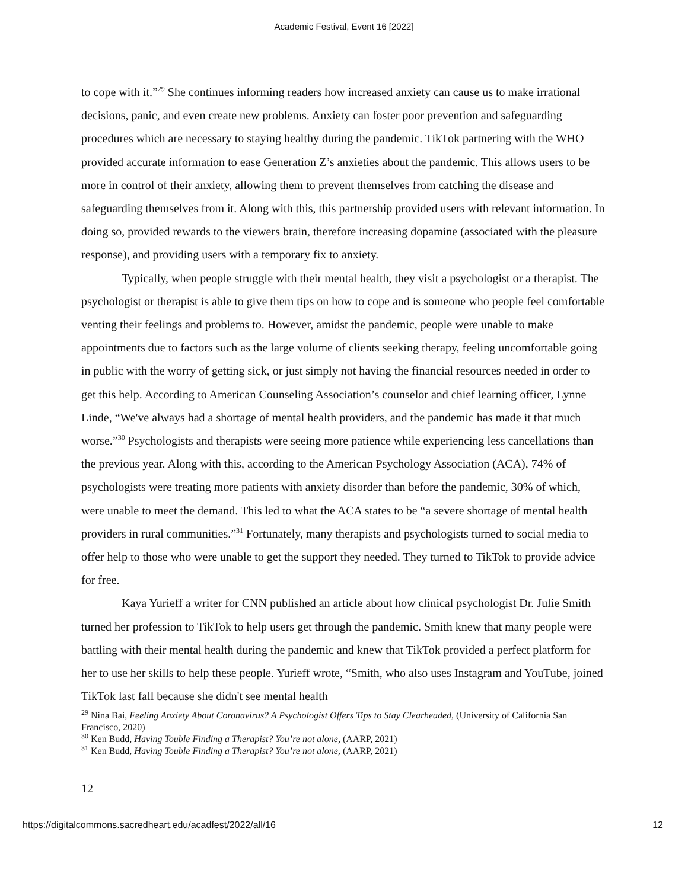Academic Festival, Event 16 [2022]
to cope with it.”<sup>29</sup> She continues informing readers how increased anxiety can cause us to make irrational decisions, panic, and even create new problems. Anxiety can foster poor prevention and safeguarding procedures which are necessary to staying healthy during the pandemic. TikTok partnering with the WHO provided accurate information to ease Generation Z’s anxieties about the pandemic. This allows users to be more in control of their anxiety, allowing them to prevent themselves from catching the disease and safeguarding themselves from it. Along with this, this partnership provided users with relevant information. In doing so, provided rewards to the viewers brain, therefore increasing dopamine (associated with the pleasure response), and providing users with a temporary fix to anxiety.
Typically, when people struggle with their mental health, they visit a psychologist or a therapist. The psychologist or therapist is able to give them tips on how to cope and is someone who people feel comfortable venting their feelings and problems to. However, amidst the pandemic, people were unable to make appointments due to factors such as the large volume of clients seeking therapy, feeling uncomfortable going in public with the worry of getting sick, or just simply not having the financial resources needed in order to get this help. According to American Counseling Association’s counselor and chief learning officer, Lynne Linde, “We've always had a shortage of mental health providers, and the pandemic has made it that much worse.”<sup>30</sup> Psychologists and therapists were seeing more patience while experiencing less cancellations than the previous year. Along with this, according to the American Psychology Association (ACA), 74% of psychologists were treating more patients with anxiety disorder than before the pandemic, 30% of which, were unable to meet the demand. This led to what the ACA states to be “a severe shortage of mental health providers in rural communities.”<sup>31</sup> Fortunately, many therapists and psychologists turned to social media to offer help to those who were unable to get the support they needed. They turned to TikTok to provide advice for free.
Kaya Yurieff a writer for CNN published an article about how clinical psychologist Dr. Julie Smith turned her profession to TikTok to help users get through the pandemic. Smith knew that many people were battling with their mental health during the pandemic and knew that TikTok provided a perfect platform for her to use her skills to help these people. Yurieff wrote, “Smith, who also uses Instagram and YouTube, joined TikTok last fall because she didn't see mental health
<sup>29</sup> Nina Bai, Feeling Anxiety About Coronavirus? A Psychologist Offers Tips to Stay Clearheaded, (University of California San Francisco, 2020)
<sup>30</sup> Ken Budd, Having Touble Finding a Therapist? You’re not alone, (AARP, 2021)
<sup>31</sup> Ken Budd, Having Touble Finding a Therapist? You’re not alone, (AARP, 2021)
12
https://digitalcommons.sacredheart.edu/acadfest/2022/all/16 12